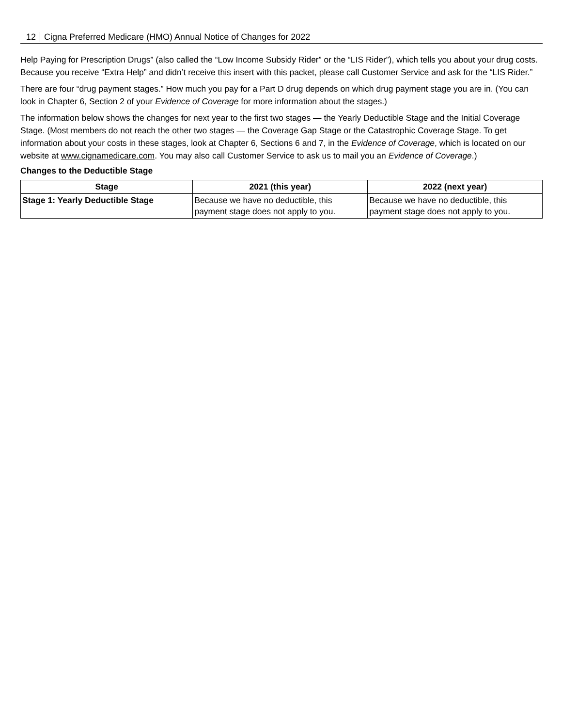12 Cigna Preferred Medicare (HMO) Annual Notice of Changes for 2022
Help Paying for Prescription Drugs” (also called the “Low Income Subsidy Rider” or the “LIS Rider”), which tells you about your drug costs. Because you receive “Extra Help” and didn’t receive this insert with this packet, please call Customer Service and ask for the “LIS Rider.”
There are four “drug payment stages.” How much you pay for a Part D drug depends on which drug payment stage you are in. (You can look in Chapter 6, Section 2 of your Evidence of Coverage for more information about the stages.)
The information below shows the changes for next year to the first two stages — the Yearly Deductible Stage and the Initial Coverage Stage. (Most members do not reach the other two stages — the Coverage Gap Stage or the Catastrophic Coverage Stage. To get information about your costs in these stages, look at Chapter 6, Sections 6 and 7, in the Evidence of Coverage, which is located on our website at www.cignamedicare.com. You may also call Customer Service to ask us to mail you an Evidence of Coverage.)
Changes to the Deductible Stage
| Stage | 2021 (this year) | 2022 (next year) |
| --- | --- | --- |
| Stage 1: Yearly Deductible Stage | Because we have no deductible, this payment stage does not apply to you. | Because we have no deductible, this payment stage does not apply to you. |